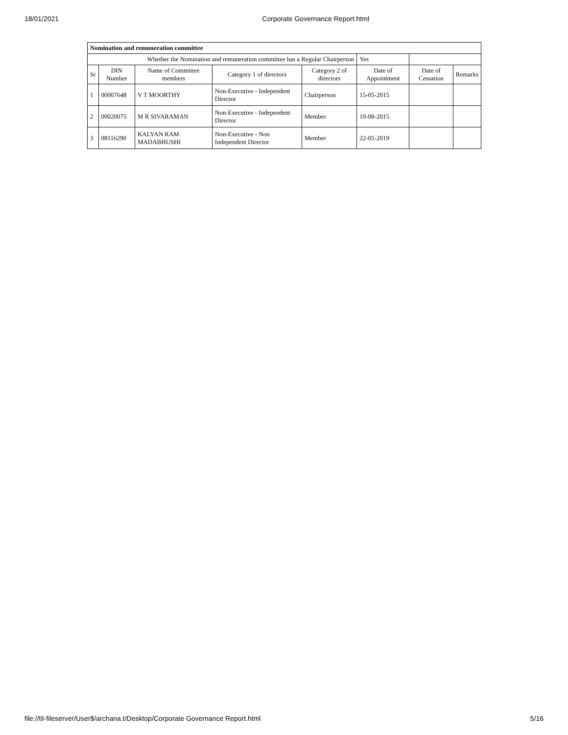18/01/2021 Corporate Governance Report.html
| Nomination and remuneration committee | | | | | | | |
| --- | --- | --- | --- | --- | --- | --- | --- |
| Whether the Nomination and remuneration committee has a Regular Chairperson | | | | | Yes | | |
| Sr | DIN Number | Name of Committee members | Category 1 of directors | Category 2 of directors | Date of Appointment | Date of Cessation | Remarks |
| 1 | 00007648 | V T MOORTHY | Non-Executive - Independent Director | Chairperson | 15-05-2015 | | |
| 2 | 00020075 | M R SIVARAMAN | Non-Executive - Independent Director | Member | 10-08-2015 | | |
| 3 | 08116290 | KALYAN RAM MADABHUSHI | Non-Executive - Non Independent Director | Member | 22-05-2019 | | |
file://til-fileserver/User$/archana.t/Desktop/Corporate Governance Report.html 5/16